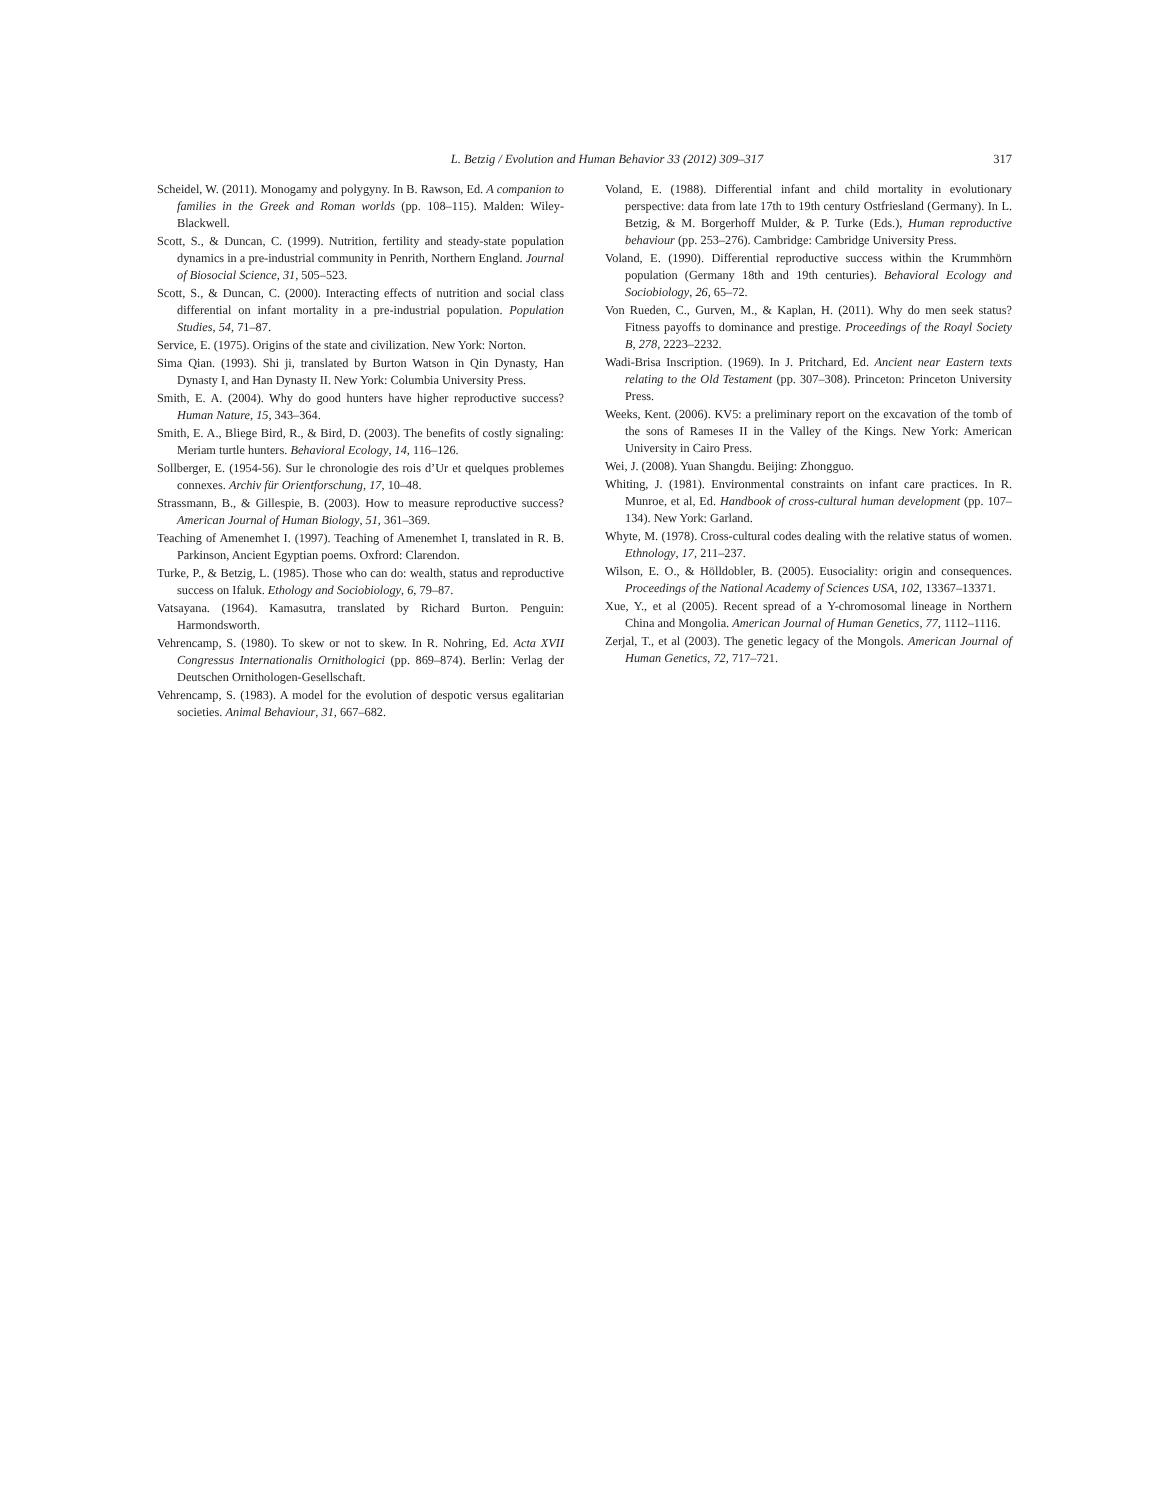L. Betzig / Evolution and Human Behavior 33 (2012) 309–317 317
Scheidel, W. (2011). Monogamy and polygyny. In B. Rawson, Ed. A companion to families in the Greek and Roman worlds (pp. 108–115). Malden: Wiley-Blackwell.
Scott, S., & Duncan, C. (1999). Nutrition, fertility and steady-state population dynamics in a pre-industrial community in Penrith, Northern England. Journal of Biosocial Science, 31, 505–523.
Scott, S., & Duncan, C. (2000). Interacting effects of nutrition and social class differential on infant mortality in a pre-industrial population. Population Studies, 54, 71–87.
Service, E. (1975). Origins of the state and civilization. New York: Norton.
Sima Qian. (1993). Shi ji, translated by Burton Watson in Qin Dynasty, Han Dynasty I, and Han Dynasty II. New York: Columbia University Press.
Smith, E. A. (2004). Why do good hunters have higher reproductive success? Human Nature, 15, 343–364.
Smith, E. A., Bliege Bird, R., & Bird, D. (2003). The benefits of costly signaling: Meriam turtle hunters. Behavioral Ecology, 14, 116–126.
Sollberger, E. (1954-56). Sur le chronologie des rois d’Ur et quelques problemes connexes. Archiv für Orientforschung, 17, 10–48.
Strassmann, B., & Gillespie, B. (2003). How to measure reproductive success? American Journal of Human Biology, 51, 361–369.
Teaching of Amenemhet I. (1997). Teaching of Amenemhet I, translated in R. B. Parkinson, Ancient Egyptian poems. Oxfrord: Clarendon.
Turke, P., & Betzig, L. (1985). Those who can do: wealth, status and reproductive success on Ifaluk. Ethology and Sociobiology, 6, 79–87.
Vatsayana. (1964). Kamasutra, translated by Richard Burton. Penguin: Harmondsworth.
Vehrencamp, S. (1980). To skew or not to skew. In R. Nohring, Ed. Acta XVII Congressus Internationalis Ornithologici (pp. 869–874). Berlin: Verlag der Deutschen Ornithologen-Gesellschaft.
Vehrencamp, S. (1983). A model for the evolution of despotic versus egalitarian societies. Animal Behaviour, 31, 667–682.
Voland, E. (1988). Differential infant and child mortality in evolutionary perspective: data from late 17th to 19th century Ostfriesland (Germany). In L. Betzig, & M. Borgerhoff Mulder, & P. Turke (Eds.), Human reproductive behaviour (pp. 253–276). Cambridge: Cambridge University Press.
Voland, E. (1990). Differential reproductive success within the Krummhörn population (Germany 18th and 19th centuries). Behavioral Ecology and Sociobiology, 26, 65–72.
Von Rueden, C., Gurven, M., & Kaplan, H. (2011). Why do men seek status? Fitness payoffs to dominance and prestige. Proceedings of the Roayl Society B, 278, 2223–2232.
Wadi-Brisa Inscription. (1969). In J. Pritchard, Ed. Ancient near Eastern texts relating to the Old Testament (pp. 307–308). Princeton: Princeton University Press.
Weeks, Kent. (2006). KV5: a preliminary report on the excavation of the tomb of the sons of Rameses II in the Valley of the Kings. New York: American University in Cairo Press.
Wei, J. (2008). Yuan Shangdu. Beijing: Zhongguo.
Whiting, J. (1981). Environmental constraints on infant care practices. In R. Munroe, et al, Ed. Handbook of cross-cultural human development (pp. 107–134). New York: Garland.
Whyte, M. (1978). Cross-cultural codes dealing with the relative status of women. Ethnology, 17, 211–237.
Wilson, E. O., & Hölldobler, B. (2005). Eusociality: origin and consequences. Proceedings of the National Academy of Sciences USA, 102, 13367–13371.
Xue, Y., et al (2005). Recent spread of a Y-chromosomal lineage in Northern China and Mongolia. American Journal of Human Genetics, 77, 1112–1116.
Zerjal, T., et al (2003). The genetic legacy of the Mongols. American Journal of Human Genetics, 72, 717–721.